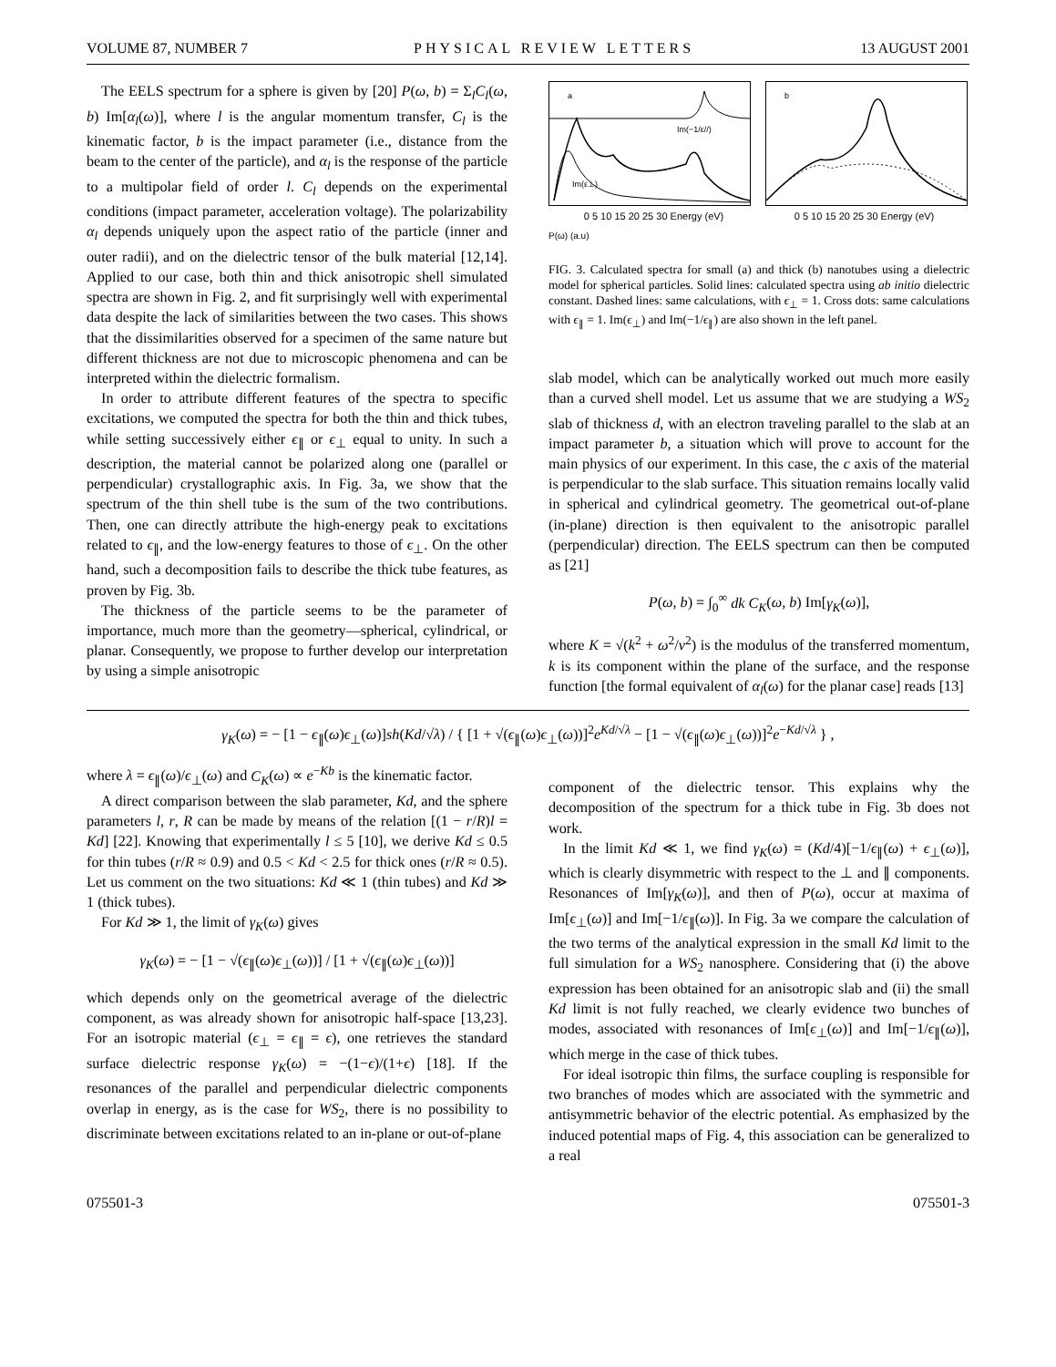VOLUME 87, NUMBER 7 PHYSICAL REVIEW LETTERS 13 AUGUST 2001
The EELS spectrum for a sphere is given by [20] P(ω, b) = Σ<sub>l</sub>C<sub>l</sub>(ω, b) Im[α<sub>l</sub>(ω)], where l is the angular momentum transfer, C<sub>l</sub> is the kinematic factor, b is the impact parameter (i.e., distance from the beam to the center of the particle), and α<sub>l</sub> is the response of the particle to a multipolar field of order l. C<sub>l</sub> depends on the experimental conditions (impact parameter, acceleration voltage). The polarizability α<sub>l</sub> depends uniquely upon the aspect ratio of the particle (inner and outer radii), and on the dielectric tensor of the bulk material [12,14]. Applied to our case, both thin and thick anisotropic shell simulated spectra are shown in Fig. 2, and fit surprisingly well with experimental data despite the lack of similarities between the two cases. This shows that the dissimilarities observed for a specimen of the same nature but different thickness are not due to microscopic phenomena and can be interpreted within the dielectric formalism.
In order to attribute different features of the spectra to specific excitations, we computed the spectra for both the thin and thick tubes, while setting successively either ϵ<sub>∥</sub> or ϵ<sub>⊥</sub> equal to unity. In such a description, the material cannot be polarized along one (parallel or perpendicular) crystallographic axis. In Fig. 3a, we show that the spectrum of the thin shell tube is the sum of the two contributions. Then, one can directly attribute the high-energy peak to excitations related to ϵ<sub>∥</sub>, and the low-energy features to those of ϵ<sub>⊥</sub>. On the other hand, such a decomposition fails to describe the thick tube features, as proven by Fig. 3b.
The thickness of the particle seems to be the parameter of importance, much more than the geometry—spherical, cylindrical, or planar. Consequently, we propose to further develop our interpretation by using a simple anisotropic
a
Im(−1/ε//)
Im(ε⊥)
b
0 5 10 15 20 25 30 Energy (eV) 0 5 10 15 20 25 30 Energy (eV)
P(ω) (a.u)
FIG. 3. Calculated spectra for small (a) and thick (b) nanotubes using a dielectric model for spherical particles. Solid lines: calculated spectra using ab initio dielectric constant. Dashed lines: same calculations, with ϵ<sub>⊥</sub> = 1. Cross dots: same calculations with ϵ<sub>∥</sub> = 1. Im(ϵ<sub>⊥</sub>) and Im(−1/ϵ<sub>∥</sub>) are also shown in the left panel.
slab model, which can be analytically worked out much more easily than a curved shell model. Let us assume that we are studying a WS<sub>2</sub> slab of thickness d, with an electron traveling parallel to the slab at an impact parameter b, a situation which will prove to account for the main physics of our experiment. In this case, the c axis of the material is perpendicular to the slab surface. This situation remains locally valid in spherical and cylindrical geometry. The geometrical out-of-plane (in-plane) direction is then equivalent to the anisotropic parallel (perpendicular) direction. The EELS spectrum can then be computed as [21]
P(ω, b) = ∫<sub>0</sub><sup>∞</sup> dk C<sub>K</sub>(ω, b) Im[γ<sub>K</sub>(ω)],
where K = √(k<sup>2</sup> + ω<sup>2</sup>/v<sup>2</sup>) is the modulus of the transferred momentum, k is its component within the plane of the surface, and the response function [the formal equivalent of α<sub>l</sub>(ω) for the planar case] reads [13]
γ<sub>K</sub>(ω) = − [1 − ϵ<sub>∥</sub>(ω)ϵ<sub>⊥</sub>(ω)]sh(Kd/√λ) / { [1 + √(ϵ<sub>∥</sub>(ω)ϵ<sub>⊥</sub>(ω))]<sup>2</sup>e<sup>Kd/√λ</sup> − [1 − √(ϵ<sub>∥</sub>(ω)ϵ<sub>⊥</sub>(ω))]<sup>2</sup>e<sup>−Kd/√λ</sup> } ,
where λ = ϵ<sub>∥</sub>(ω)/ϵ<sub>⊥</sub>(ω) and C<sub>K</sub>(ω) ∝ e<sup>−Kb</sup> is the kinematic factor.
A direct comparison between the slab parameter, Kd, and the sphere parameters l, r, R can be made by means of the relation [(1 − r/R)l = Kd] [22]. Knowing that experimentally l ≤ 5 [10], we derive Kd ≤ 0.5 for thin tubes (r/R ≈ 0.9) and 0.5 < Kd < 2.5 for thick ones (r/R ≈ 0.5). Let us comment on the two situations: Kd ≪ 1 (thin tubes) and Kd ≫ 1 (thick tubes).
For Kd ≫ 1, the limit of γ<sub>K</sub>(ω) gives
γ<sub>K</sub>(ω) = − [1 − √(ϵ<sub>∥</sub>(ω)ϵ<sub>⊥</sub>(ω))] / [1 + √(ϵ<sub>∥</sub>(ω)ϵ<sub>⊥</sub>(ω))]
which depends only on the geometrical average of the dielectric component, as was already shown for anisotropic half-space [13,23]. For an isotropic material (ϵ<sub>⊥</sub> = ϵ<sub>∥</sub> = ϵ), one retrieves the standard surface dielectric response γ<sub>K</sub>(ω) = −(1−ϵ)/(1+ϵ) [18]. If the resonances of the parallel and perpendicular dielectric components overlap in energy, as is the case for WS<sub>2</sub>, there is no possibility to discriminate between excitations related to an in-plane or out-of-plane
component of the dielectric tensor. This explains why the decomposition of the spectrum for a thick tube in Fig. 3b does not work.
In the limit Kd ≪ 1, we find γ<sub>K</sub>(ω) = (Kd/4)[−1/ϵ<sub>∥</sub>(ω) + ϵ<sub>⊥</sub>(ω)], which is clearly disymmetric with respect to the ⊥ and ∥ components. Resonances of Im[γ<sub>K</sub>(ω)], and then of P(ω), occur at maxima of Im[ϵ<sub>⊥</sub>(ω)] and Im[−1/ϵ<sub>∥</sub>(ω)]. In Fig. 3a we compare the calculation of the two terms of the analytical expression in the small Kd limit to the full simulation for a WS<sub>2</sub> nanosphere. Considering that (i) the above expression has been obtained for an anisotropic slab and (ii) the small Kd limit is not fully reached, we clearly evidence two bunches of modes, associated with resonances of Im[ϵ<sub>⊥</sub>(ω)] and Im[−1/ϵ<sub>∥</sub>(ω)], which merge in the case of thick tubes.
For ideal isotropic thin films, the surface coupling is responsible for two branches of modes which are associated with the symmetric and antisymmetric behavior of the electric potential. As emphasized by the induced potential maps of Fig. 4, this association can be generalized to a real
075501-3 075501-3